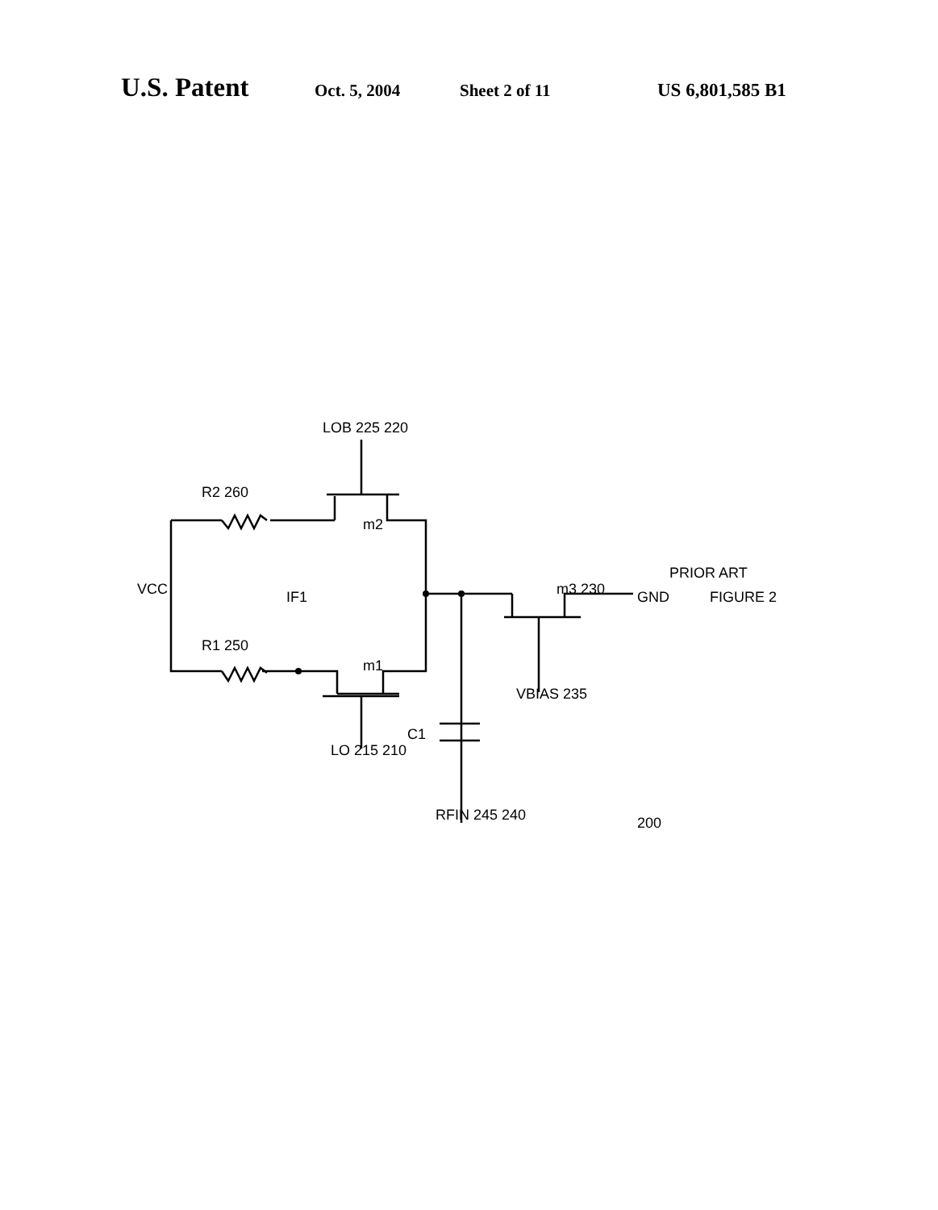U.S. Patent Oct. 5, 2004 Sheet 2 of 11 US 6,801,585 B1
VCC
R2 260
R1 250
IF1
LOB 225 220
m2
m1
LO 215 210
C1
RFIN 245 240
VBIAS 235
m3 230 GND
PRIOR ART
FIGURE 2
200